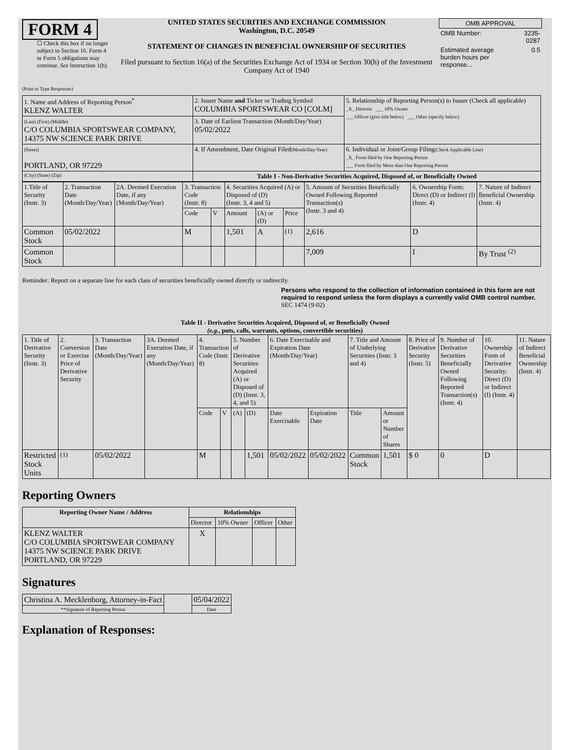FORM 4
☐ Check this box if no longer subject to Section 16. Form 4 or Form 5 obligations may continue. See Instruction 1(b).
UNITED STATES SECURITIES AND EXCHANGE COMMISSION
Washington, D.C. 20549
STATEMENT OF CHANGES IN BENEFICIAL OWNERSHIP OF SECURITIES
Filed pursuant to Section 16(a) of the Securities Exchange Act of 1934 or Section 30(h) of the Investment Company Act of 1940
| OMB APPROVAL | |
| OMB Number: | 3235-0287 |
| Estimated average burden hours per response... | 0.5 |
(Print or Type Responses)
| 1. Name and Address of Reporting Person<sup>*</sup> KLENZ WALTER | 2. Issuer Name and Ticker or Trading Symbol COLUMBIA SPORTSWEAR CO [COLM] | 5. Relationship of Reporting Person(s) to Issuer (Check all applicable) _X_ Director ___ 10% Owner ___ Officer (give title below) ___ Other (specify below) |
| (Last) (First) (Middle) C/O COLUMBIA SPORTSWEAR COMPANY, 14375 NW SCIENCE PARK DRIVE | 3. Date of Earliest Transaction (Month/Day/Year) 05/02/2022 | |
| (Street) PORTLAND, OR 97229 | 4. If Amendment, Date Original Filed (Month/Day/Year) | 6. Individual or Joint/Group Filing (Check Applicable Line) _X_ Form filed by One Reporting Person ___ Form filed by More than One Reporting Person |
| (City) (State) (Zip) | Table I - Non-Derivative Securities Acquired, Disposed of, or Beneficially Owned | |
| 1.Title of Security (Instr. 3) | 2. Transaction Date (Month/Day/Year) | 2A. Deemed Execution Date, if any (Month/Day/Year) | 3. Transaction Code (Instr. 8) | | 4. Securities Acquired (A) or Disposed of (D) (Instr. 3, 4 and 5) | | | 5. Amount of Securities Beneficially Owned Following Reported Transaction(s) (Instr. 3 and 4) | 6. Ownership Form: Direct (D) or Indirect (I) (Instr. 4) | 7. Nature of Indirect Beneficial Ownership (Instr. 4) |
| | | | Code | V | Amount | (A) or (D) | Price | | | |
| Common Stock | 05/02/2022 | | M | | 1,501 | A | <sup>(1)</sup> | 2,616 | D | |
| Common Stock | | | | | | | | 7,009 | I | By Trust <sup>(2)</sup> |
Reminder: Report on a separate line for each class of securities beneficially owned directly or indirectly.
Persons who respond to the collection of information contained in this form are not required to respond unless the form displays a currently valid OMB control number. SEC 1474 (9-02)
Table II - Derivative Securities Acquired, Disposed of, or Beneficially Owned
(e.g., puts, calls, warrants, options, convertible securities)
| 1. Title of Derivative Security (Instr. 3) | 2. Conversion or Exercise Price of Derivative Security | 3. Transaction Date (Month/Day/Year) | 3A. Deemed Execution Date, if any (Month/Day/Year) | 4. Transaction Code (Instr. 8) | | 5. Number of Derivative Securities Acquired (A) or Disposed of (D) (Instr. 3, 4, and 5) | | 6. Date Exercisable and Expiration Date (Month/Day/Year) | | 7. Title and Amount of Underlying Securities (Instr. 3 and 4) | | 8. Price of Derivative Security (Instr. 5) | 9. Number of Derivative Securities Beneficially Owned Following Reported Transaction(s) (Instr. 4) | 10. Ownership Form of Derivative Security: Direct (D) or Indirect (I) (Instr. 4) | 11. Nature of Indirect Beneficial Ownership (Instr. 4) |
| | | | | Code | V | (A) | (D) | Date Exercisable | Expiration Date | Title | Amount or Number of Shares | | | | |
| Restricted Stock Units | <sup>(1)</sup> | 05/02/2022 | | M | | | 1,501 | 05/02/2022 | 05/02/2022 | Common Stock | 1,501 | $ 0 | 0 | D | |
Reporting Owners
| Reporting Owner Name / Address | Relationships | | | |
| --- | --- | --- | --- | --- |
| | Director | 10% Owner | Officer | Other |
| KLENZ WALTER C/O COLUMBIA SPORTSWEAR COMPANY 14375 NW SCIENCE PARK DRIVE PORTLAND, OR 97229 | X | | | |
Signatures
| Christina A. Mecklenborg, Attorney-in-Fact | | 05/04/2022 |
| **Signature of Reporting Person | | Date |
Explanation of Responses: